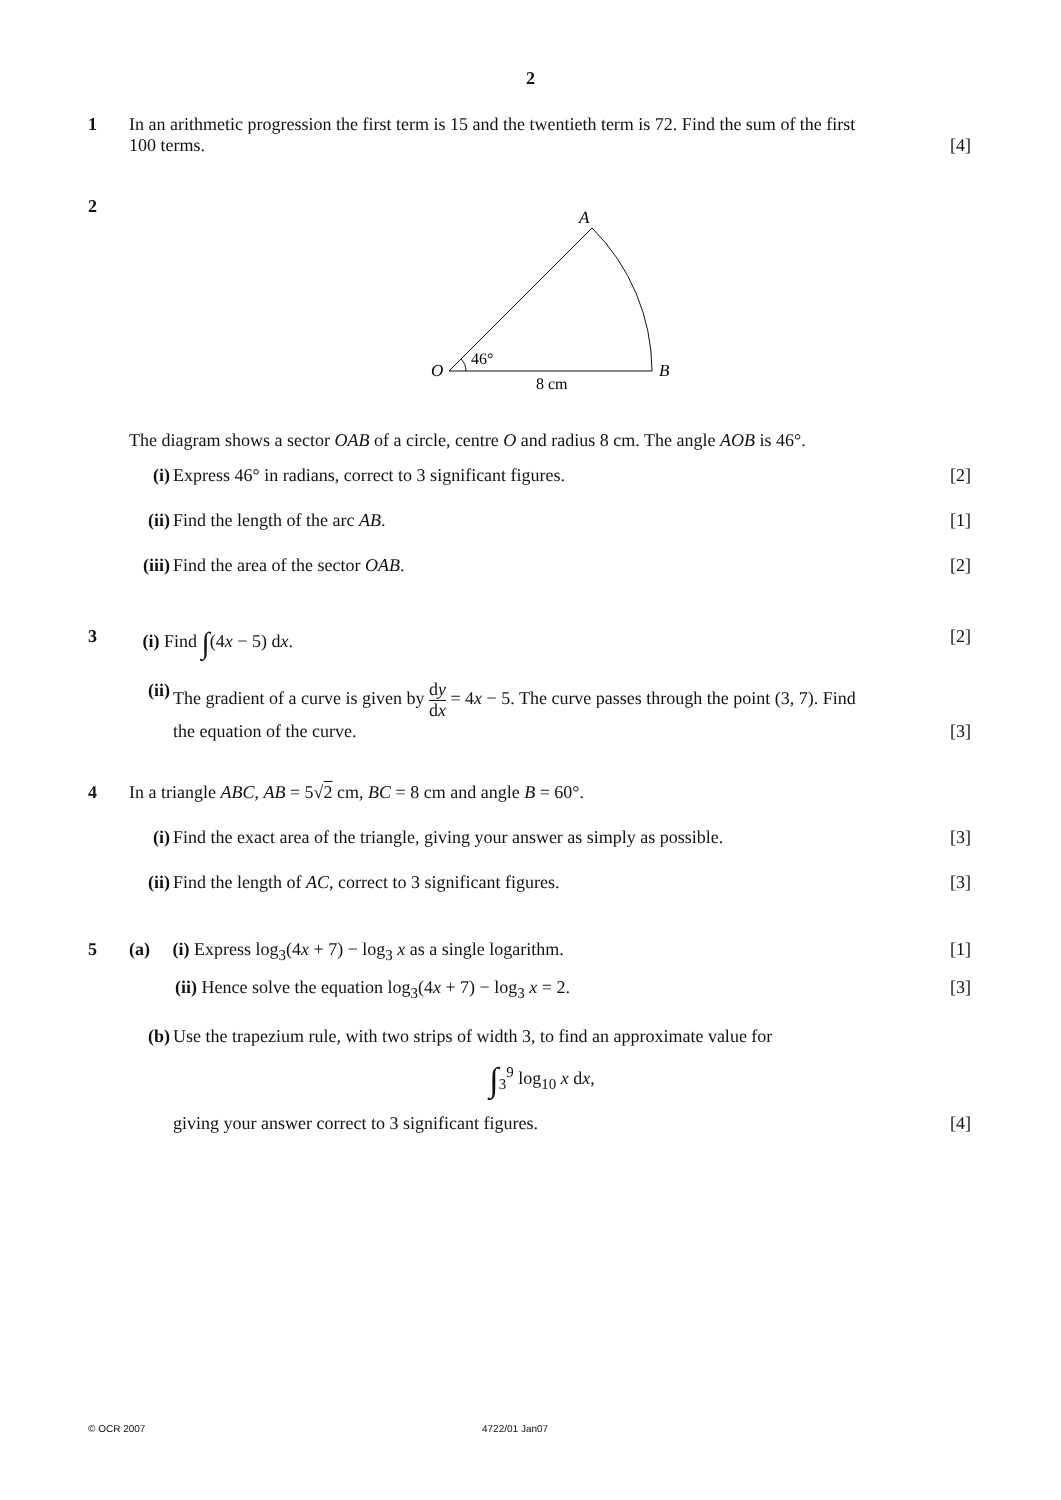2
1 In an arithmetic progression the first term is 15 and the twentieth term is 72. Find the sum of the first
100 terms. [4]
2
A
O
B
46°
8 cm
The diagram shows a sector OAB of a circle, centre O and radius 8 cm. The angle AOB is 46°.
(i) Express 46° in radians, correct to 3 significant figures. [2]
(ii)
Find the length of the arc AB. [1]
(iii)
Find the area of the sector OAB. [2]
3 (i) Find ∫(4x − 5) dx. [2]
(ii)
The gradient of a curve is given by dy dx = 4x − 5. The curve passes through the point (3, 7). Find
the equation of the curve. [3]
4 In a triangle ABC, AB = 5√2 cm, BC = 8 cm and angle B = 60°.
(i) Find the exact area of the triangle, giving your answer as simply as possible. [3]
(ii)
Find the length of AC, correct to 3 significant figures. [3]
5 (a) (i) Express log<sub>3</sub>(4x + 7) − log<sub>3</sub> x as a single logarithm. [1]
(ii) Hence solve the equation log<sub>3</sub>(4x + 7) − log<sub>3</sub> x = 2. [3]
(b) Use the trapezium rule, with two strips of width 3, to find an approximate value for
∫<sub>3</sub><sup>9</sup> log<sub>10</sub> x dx,
giving your answer correct to 3 significant figures. [4]
© OCR 2007 4722/01 Jan07